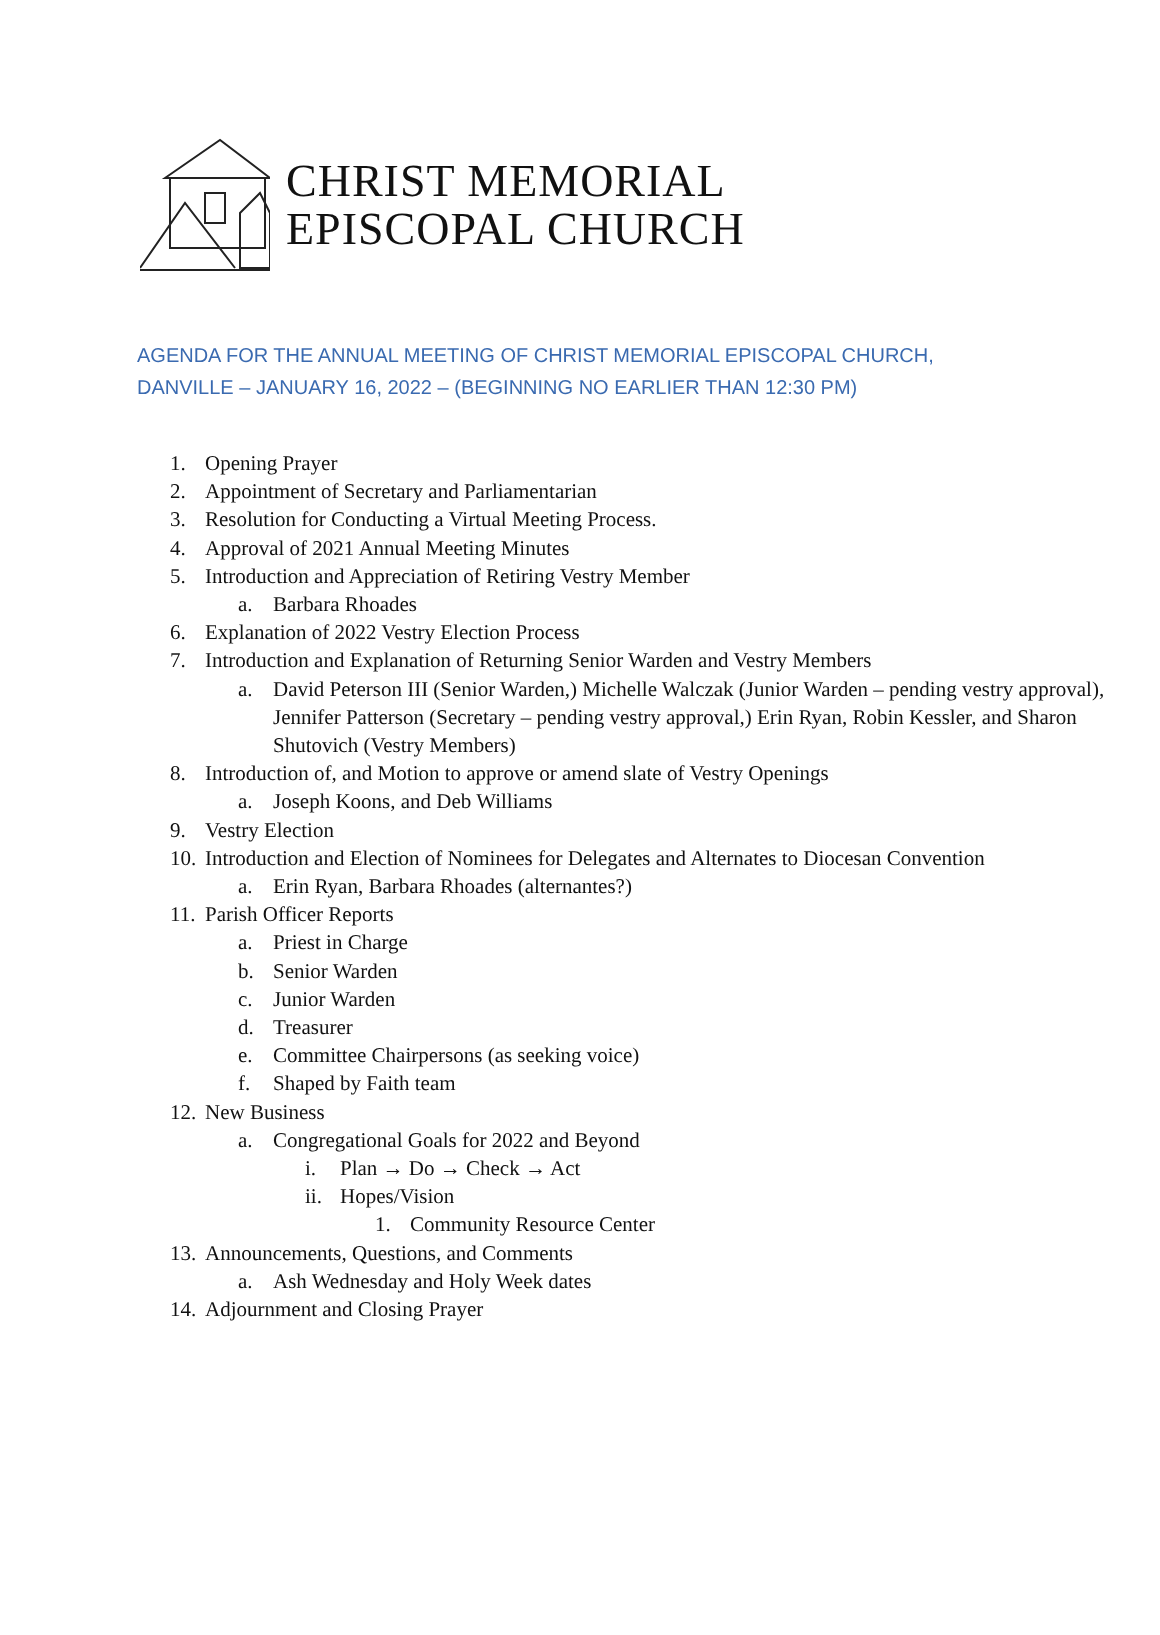CHRIST MEMORIAL
EPISCOPAL CHURCH
AGENDA FOR THE ANNUAL MEETING OF CHRIST MEMORIAL EPISCOPAL CHURCH, DANVILLE – JANUARY 16, 2022 – (BEGINNING NO EARLIER THAN 12:30 PM)
1. Opening Prayer
2. Appointment of Secretary and Parliamentarian
3. Resolution for Conducting a Virtual Meeting Process.
4. Approval of 2021 Annual Meeting Minutes
5. Introduction and Appreciation of Retiring Vestry Member
a. Barbara Rhoades
6. Explanation of 2022 Vestry Election Process
7. Introduction and Explanation of Returning Senior Warden and Vestry Members
a. David Peterson III (Senior Warden,) Michelle Walczak (Junior Warden – pending vestry approval), Jennifer Patterson (Secretary – pending vestry approval,) Erin Ryan, Robin Kessler, and Sharon Shutovich (Vestry Members)
8. Introduction of, and Motion to approve or amend slate of Vestry Openings
a. Joseph Koons, and Deb Williams
9. Vestry Election
10. Introduction and Election of Nominees for Delegates and Alternates to Diocesan Convention
a. Erin Ryan, Barbara Rhoades (alternantes?)
11. Parish Officer Reports
a. Priest in Charge
b. Senior Warden
c. Junior Warden
d. Treasurer
e. Committee Chairpersons (as seeking voice)
f. Shaped by Faith team
12. New Business
a. Congregational Goals for 2022 and Beyond
i. Plan → Do → Check → Act
ii. Hopes/Vision
1. Community Resource Center
13. Announcements, Questions, and Comments
a. Ash Wednesday and Holy Week dates
14. Adjournment and Closing Prayer